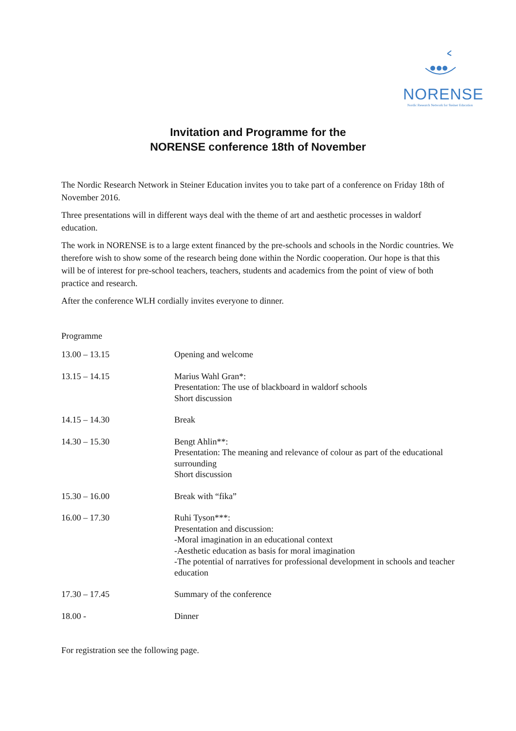NORENSE
Nordic Research Network for Steiner Education
Invitation and Programme for the
NORENSE conference 18th of November
The Nordic Research Network in Steiner Education invites you to take part of a conference on Friday 18th of November 2016.
Three presentations will in different ways deal with the theme of art and aesthetic processes in waldorf education.
The work in NORENSE is to a large extent financed by the pre-schools and schools in the Nordic countries. We therefore wish to show some of the research being done within the Nordic cooperation. Our hope is that this will be of interest for pre-school teachers, teachers, students and academics from the point of view of both practice and research.
After the conference WLH cordially invites everyone to dinner.
Programme
| 13.00 – 13.15 | Opening and welcome |
| 13.15 – 14.15 | Marius Wahl Gran*: Presentation: The use of blackboard in waldorf schools Short discussion |
| 14.15 – 14.30 | Break |
| 14.30 – 15.30 | Bengt Ahlin**: Presentation: The meaning and relevance of colour as part of the educational surrounding Short discussion |
| 15.30 – 16.00 | Break with “fika” |
| 16.00 – 17.30 | Ruhi Tyson***: Presentation and discussion: -Moral imagination in an educational context -Aesthetic education as basis for moral imagination -The potential of narratives for professional development in schools and teacher education |
| 17.30 – 17.45 | Summary of the conference |
| 18.00 - | Dinner |
For registration see the following page.